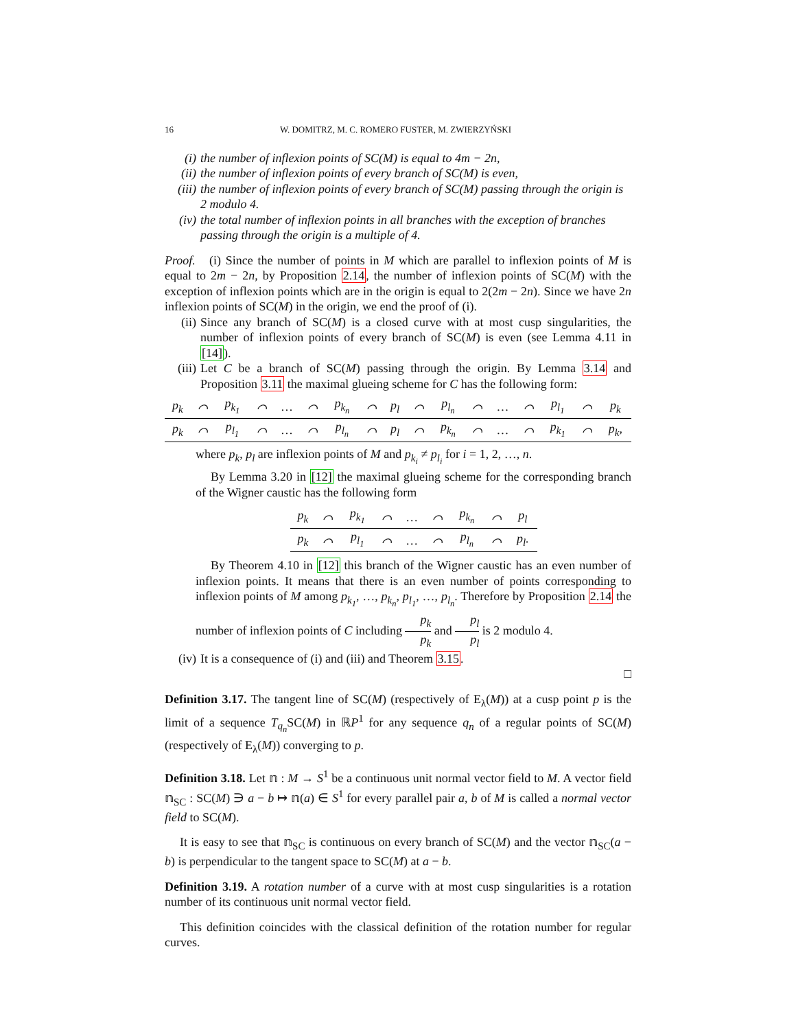16 W. DOMITRZ, M. C. ROMERO FUSTER, M. ZWIERZYŃSKI
(i) the number of inflexion points of SC(M) is equal to 4m − 2n,
(ii) the number of inflexion points of every branch of SC(M) is even,
(iii) the number of inflexion points of every branch of SC(M) passing through the origin is 2 modulo 4.
(iv) the total number of inflexion points in all branches with the exception of branches passing through the origin is a multiple of 4.
Proof. (i) Since the number of points in M which are parallel to inflexion points of M is equal to 2m − 2n, by Proposition 2.14, the number of inflexion points of SC(M) with the exception of inflexion points which are in the origin is equal to 2(2m − 2n). Since we have 2n inflexion points of SC(M) in the origin, we end the proof of (i).
(ii) Since any branch of SC(M) is a closed curve with at most cusp singularities, the number of inflexion points of every branch of SC(M) is even (see Lemma 4.11 in [14]).
(iii)
Let C be a branch of SC(M) passing through the origin. By Lemma 3.14 and Proposition 3.11 the maximal glueing scheme for C has the following form:
| p<sub>k</sub> | ⌒ | p<sub>k<sub>1</sub></sub> | ⌒ | … | ⌒ | p<sub>k<sub>n</sub></sub> | ⌒ | p<sub>l</sub> | ⌒ | p<sub>l<sub>n</sub></sub> | ⌒ | … | ⌒ | p<sub>l<sub>1</sub></sub> | ⌒ | p<sub>k</sub> |
| p<sub>k</sub> | ⌒ | p<sub>l<sub>1</sub></sub> | ⌒ | … | ⌒ | p<sub>l<sub>n</sub></sub> | ⌒ | p<sub>l</sub> | ⌒ | p<sub>k<sub>n</sub></sub> | ⌒ | … | ⌒ | p<sub>k<sub>1</sub></sub> | ⌒ | p<sub>k</sub>, |
where p<sub>k</sub>, p<sub>l</sub> are inflexion points of M and p<sub>k<sub>i</sub></sub> ≠ p<sub>l<sub>i</sub></sub> for i = 1, 2, …, n.
By Lemma 3.20 in [12] the maximal glueing scheme for the corresponding branch of the Wigner caustic has the following form
| p<sub>k</sub> | ⌒ | p<sub>k<sub>1</sub></sub> | ⌒ | … | ⌒ | p<sub>k<sub>n</sub></sub> | ⌒ | p<sub>l</sub> |
| p<sub>k</sub> | ⌒ | p<sub>l<sub>1</sub></sub> | ⌒ | … | ⌒ | p<sub>l<sub>n</sub></sub> | ⌒ | p<sub>l</sub>. |
By Theorem 4.10 in [12] this branch of the Wigner caustic has an even number of inflexion points. It means that there is an even number of points corresponding to inflexion points of M among p<sub>k<sub>1</sub></sub>, …, p<sub>k<sub>n</sub></sub>, p<sub>l<sub>1</sub></sub>, …, p<sub>l<sub>n</sub></sub>. Therefore by Proposition 2.14 the number of inflexion points of C including p<sub>k</sub> p<sub>k</sub> and p<sub>l</sub> p<sub>l</sub> is 2 modulo 4.
(iv) It is a consequence of (i) and (iii) and Theorem 3.15.
□
Definition 3.17. The tangent line of SC(M) (respectively of E<sub>λ</sub>(M)) at a cusp point p is the limit of a sequence T<sub>q<sub>n</sub></sub> SC(M) in ℝP<sup>1</sup> for any sequence q<sub>n</sub> of a regular points of SC(M) (respectively of E<sub>λ</sub>(M)) converging to p.
Definition 3.18. Let 𝕟 : M → S<sup>1</sup> be a continuous unit normal vector field to M. A vector field 𝕟<sub>SC</sub> : SC(M) ∋ a − b ↦ 𝕟(a) ∈ S<sup>1</sup> for every parallel pair a, b of M is called a normal vector field to SC(M).
It is easy to see that 𝕟<sub>SC</sub> is continuous on every branch of SC(M) and the vector 𝕟<sub>SC</sub>(a − b) is perpendicular to the tangent space to SC(M) at a − b.
Definition 3.19. A rotation number of a curve with at most cusp singularities is a rotation number of its continuous unit normal vector field.
This definition coincides with the classical definition of the rotation number for regular curves.